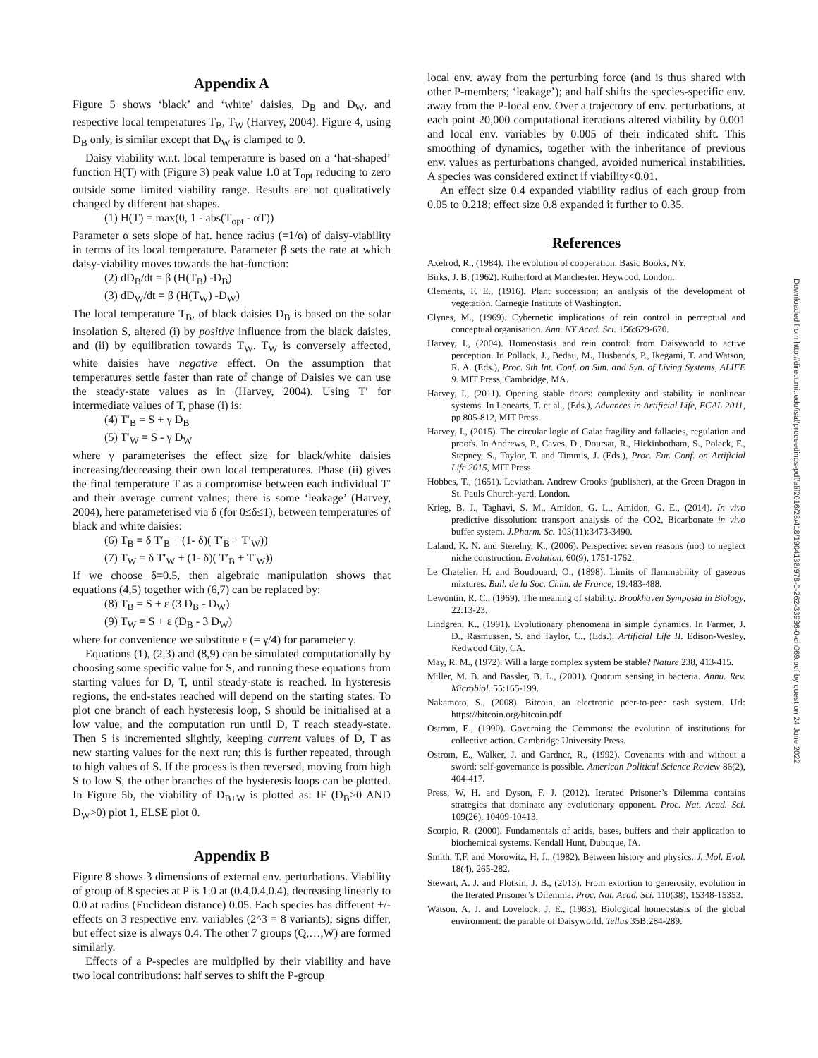Appendix A
Figure 5 shows ‘black’ and ‘white’ daisies, D<sub>B</sub> and D<sub>W</sub>, and respective local temperatures T<sub>B</sub>, T<sub>W</sub> (Harvey, 2004). Figure 4, using D<sub>B</sub> only, is similar except that D<sub>W</sub> is clamped to 0.
Daisy viability w.r.t. local temperature is based on a ‘hat-shaped’ function H(T) with (Figure 3) peak value 1.0 at T<sub>opt</sub> reducing to zero outside some limited viability range. Results are not qualitatively changed by different hat shapes.
(1) H(T) = max(0, 1 - abs(T<sub>opt</sub> - αT))
Parameter α sets slope of hat. hence radius (=1/α) of daisy-viability in terms of its local temperature. Parameter β sets the rate at which daisy-viability moves towards the hat-function:
(2) dD<sub>B</sub>/dt = β (H(T<sub>B</sub>) -D<sub>B</sub>)
(3) dD<sub>W</sub>/dt = β (H(T<sub>W</sub>) -D<sub>W</sub>)
The local temperature T<sub>B</sub>, of black daisies D<sub>B</sub> is based on the solar insolation S, altered (i) by positive influence from the black daisies, and (ii) by equilibration towards T<sub>W</sub>. T<sub>W</sub> is conversely affected, white daisies have negative effect. On the assumption that temperatures settle faster than rate of change of Daisies we can use the steady-state values as in (Harvey, 2004). Using T′ for intermediate values of T, phase (i) is:
(4) T′<sub>B</sub> = S + γ D<sub>B</sub>
(5) T′<sub>W</sub> = S - γ D<sub>W</sub>
where γ parameterises the effect size for black/white daisies increasing/decreasing their own local temperatures. Phase (ii) gives the final temperature T as a compromise between each individual T′ and their average current values; there is some ‘leakage’ (Harvey, 2004), here parameterised via δ (for 0≤δ≤1), between temperatures of black and white daisies:
(6) T<sub>B</sub> = δ T′<sub>B</sub> + (1- δ)( T′<sub>B</sub> + T′<sub>W</sub>))
(7) T<sub>W</sub> = δ T′<sub>W</sub> + (1- δ)( T′<sub>B</sub> + T′<sub>W</sub>))
If we choose δ=0.5, then algebraic manipulation shows that equations (4,5) together with (6,7) can be replaced by:
(8) T<sub>B</sub> = S + ε (3 D<sub>B</sub> - D<sub>W</sub>)
(9) T<sub>W</sub> = S + ε (D<sub>B</sub> - 3 D<sub>W</sub>)
where for convenience we substitute ε (= γ/4) for parameter γ.
Equations (1), (2,3) and (8,9) can be simulated computationally by choosing some specific value for S, and running these equations from starting values for D, T, until steady-state is reached. In hysteresis regions, the end-states reached will depend on the starting states. To plot one branch of each hysteresis loop, S should be initialised at a low value, and the computation run until D, T reach steady-state. Then S is incremented slightly, keeping current values of D, T as new starting values for the next run; this is further repeated, through to high values of S. If the process is then reversed, moving from high S to low S, the other branches of the hysteresis loops can be plotted. In Figure 5b, the viability of D<sub>B+W</sub> is plotted as: IF (D<sub>B</sub>>0 AND D<sub>W</sub>>0) plot 1, ELSE plot 0.
Appendix B
Figure 8 shows 3 dimensions of external env. perturbations. Viability of group of 8 species at P is 1.0 at (0.4,0.4,0.4), decreasing linearly to 0.0 at radius (Euclidean distance) 0.05. Each species has different +/- effects on 3 respective env. variables (2^3 = 8 variants); signs differ, but effect size is always 0.4. The other 7 groups (Q,…,W) are formed similarly.
Effects of a P-species are multiplied by their viability and have two local contributions: half serves to shift the P-group
local env. away from the perturbing force (and is thus shared with other P-members; ‘leakage’); and half shifts the species-specific env. away from the P-local env. Over a trajectory of env. perturbations, at each point 20,000 computational iterations altered viability by 0.001 and local env. variables by 0.005 of their indicated shift. This smoothing of dynamics, together with the inheritance of previous env. values as perturbations changed, avoided numerical instabilities. A species was considered extinct if viability<0.01.
An effect size 0.4 expanded viability radius of each group from 0.05 to 0.218; effect size 0.8 expanded it further to 0.35.
References
Axelrod, R., (1984). The evolution of cooperation. Basic Books, NY.
Birks, J. B. (1962). Rutherford at Manchester. Heywood, London.
Clements, F. E., (1916). Plant succession; an analysis of the development of vegetation. Carnegie Institute of Washington.
Clynes, M., (1969). Cybernetic implications of rein control in perceptual and conceptual organisation. Ann. NY Acad. Sci. 156:629-670.
Harvey, I., (2004). Homeostasis and rein control: from Daisyworld to active perception. In Pollack, J., Bedau, M., Husbands, P., Ikegami, T. and Watson, R. A. (Eds.), Proc. 9th Int. Conf. on Sim. and Syn. of Living Systems, ALIFE 9. MIT Press, Cambridge, MA.
Harvey, I., (2011). Opening stable doors: complexity and stability in nonlinear systems. In Lenearts, T. et al., (Eds.), Advances in Artificial Life, ECAL 2011, pp 805-812, MIT Press.
Harvey, I., (2015). The circular logic of Gaia: fragility and fallacies, regulation and proofs. In Andrews, P., Caves, D., Doursat, R., Hickinbotham, S., Polack, F., Stepney, S., Taylor, T. and Timmis, J. (Eds.), Proc. Eur. Conf. on Artificial Life 2015, MIT Press.
Hobbes, T., (1651). Leviathan. Andrew Crooks (publisher), at the Green Dragon in St. Pauls Church-yard, London.
Krieg, B. J., Taghavi, S. M., Amidon, G. L., Amidon, G. E., (2014). In vivo predictive dissolution: transport analysis of the CO2, Bicarbonate in vivo buffer system. J.Pharm. Sc. 103(11):3473-3490.
Laland, K. N. and Sterelny, K., (2006). Perspective: seven reasons (not) to neglect niche construction. Evolution, 60(9), 1751-1762.
Le Chatelier, H. and Boudouard, O., (1898). Limits of flammability of gaseous mixtures. Bull. de la Soc. Chim. de France, 19:483-488.
Lewontin, R. C., (1969). The meaning of stability. Brookhaven Symposia in Biology, 22:13-23.
Lindgren, K., (1991). Evolutionary phenomena in simple dynamics. In Farmer, J. D., Rasmussen, S. and Taylor, C., (Eds.), Artificial Life II. Edison-Wesley, Redwood City, CA.
May, R. M., (1972). Will a large complex system be stable? Nature 238, 413-415.
Miller, M. B. and Bassler, B. L., (2001). Quorum sensing in bacteria. Annu. Rev. Microbiol. 55:165-199.
Nakamoto, S., (2008). Bitcoin, an electronic peer-to-peer cash system. Url: https://bitcoin.org/bitcoin.pdf
Ostrom, E., (1990). Governing the Commons: the evolution of institutions for collective action. Cambridge University Press.
Ostrom, E., Walker, J. and Gardner, R., (1992). Covenants with and without a sword: self-governance is possible. American Political Science Review 86(2), 404-417.
Press, W, H. and Dyson, F. J. (2012). Iterated Prisoner’s Dilemma contains strategies that dominate any evolutionary opponent. Proc. Nat. Acad. Sci. 109(26), 10409-10413.
Scorpio, R. (2000). Fundamentals of acids, bases, buffers and their application to biochemical systems. Kendall Hunt, Dubuque, IA.
Smith, T.F. and Morowitz, H. J., (1982). Between history and physics. J. Mol. Evol. 18(4), 265-282.
Stewart, A. J. and Plotkin, J. B., (2013). From extortion to generosity, evolution in the Iterated Prisoner’s Dilemma. Proc. Nat. Acad. Sci. 110(38), 15348-15353.
Watson, A. J. and Lovelock, J. E., (1983). Biological homeostasis of the global environment: the parable of Daisyworld. Tellus 35B:284-289.
Downloaded from http://direct.mit.edu/isal/proceedings-pdf/alif2016/28/418/1904138/978-0-262-33936-0-ch069.pdf by guest on 24 June 2022